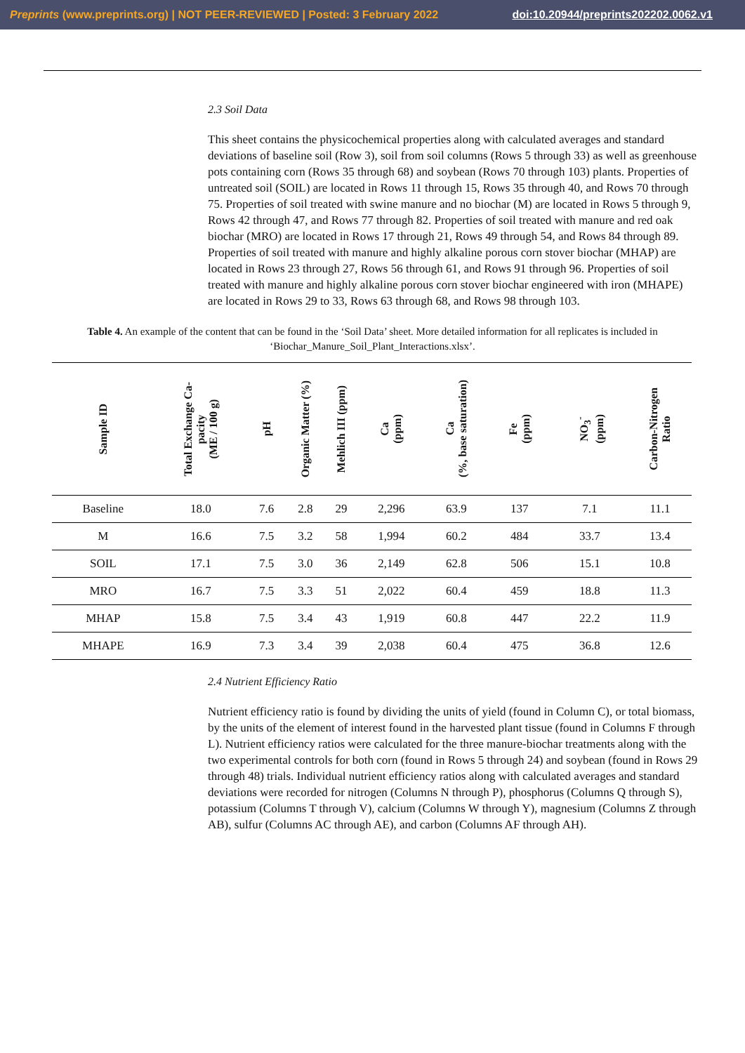Preprints (www.preprints.org) | NOT PEER-REVIEWED | Posted: 3 February 2022 doi:10.20944/preprints202202.0062.v1
2.3 Soil Data
This sheet contains the physicochemical properties along with calculated averages and standard deviations of baseline soil (Row 3), soil from soil columns (Rows 5 through 33) as well as greenhouse pots containing corn (Rows 35 through 68) and soybean (Rows 70 through 103) plants. Properties of untreated soil (SOIL) are located in Rows 11 through 15, Rows 35 through 40, and Rows 70 through 75. Properties of soil treated with swine manure and no biochar (M) are located in Rows 5 through 9, Rows 42 through 47, and Rows 77 through 82. Properties of soil treated with manure and red oak biochar (MRO) are located in Rows 17 through 21, Rows 49 through 54, and Rows 84 through 89. Properties of soil treated with manure and highly alkaline porous corn stover biochar (MHAP) are located in Rows 23 through 27, Rows 56 through 61, and Rows 91 through 96. Properties of soil treated with manure and highly alkaline porous corn stover biochar engineered with iron (MHAPE) are located in Rows 29 to 33, Rows 63 through 68, and Rows 98 through 103.
Table 4. An example of the content that can be found in the ‘Soil Data’ sheet. More detailed information for all replicates is included in ‘Biochar_Manure_Soil_Plant_Interactions.xlsx’.
| Sample ID | Total Exchange Ca- pacity (ME / 100 g) | pH | Organic Matter (%) | Mehlich III (ppm) | Ca (ppm) | Ca (%, base saturation) | Fe (ppm) | NO<sub>3</sub><sup>-</sup> (ppm) | Carbon-Nitrogen Ratio |
| --- | --- | --- | --- | --- | --- | --- | --- | --- | --- |
| Baseline | 18.0 | 7.6 | 2.8 | 29 | 2,296 | 63.9 | 137 | 7.1 | 11.1 |
| M | 16.6 | 7.5 | 3.2 | 58 | 1,994 | 60.2 | 484 | 33.7 | 13.4 |
| SOIL | 17.1 | 7.5 | 3.0 | 36 | 2,149 | 62.8 | 506 | 15.1 | 10.8 |
| MRO | 16.7 | 7.5 | 3.3 | 51 | 2,022 | 60.4 | 459 | 18.8 | 11.3 |
| MHAP | 15.8 | 7.5 | 3.4 | 43 | 1,919 | 60.8 | 447 | 22.2 | 11.9 |
| MHAPE | 16.9 | 7.3 | 3.4 | 39 | 2,038 | 60.4 | 475 | 36.8 | 12.6 |
2.4 Nutrient Efficiency Ratio
Nutrient efficiency ratio is found by dividing the units of yield (found in Column C), or total biomass, by the units of the element of interest found in the harvested plant tissue (found in Columns F through L). Nutrient efficiency ratios were calculated for the three manure-biochar treatments along with the two experimental controls for both corn (found in Rows 5 through 24) and soybean (found in Rows 29 through 48) trials. Individual nutrient efficiency ratios along with calculated averages and standard deviations were recorded for nitrogen (Columns N through P), phosphorus (Columns Q through S), potassium (Columns T through V), calcium (Columns W through Y), magnesium (Columns Z through AB), sulfur (Columns AC through AE), and carbon (Columns AF through AH).